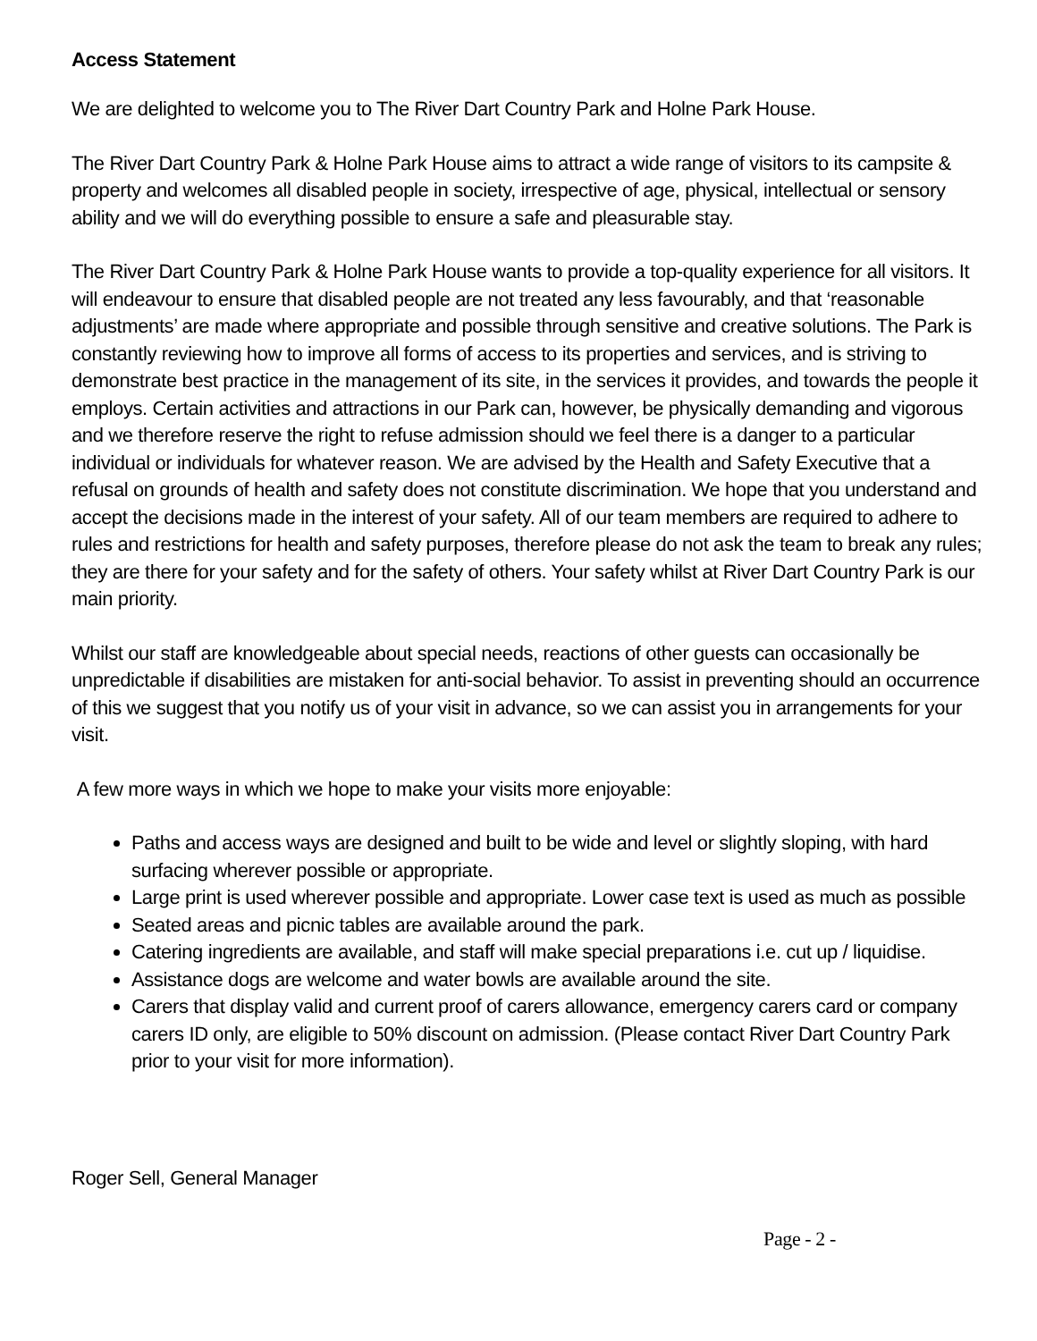Access Statement
We are delighted to welcome you to The River Dart Country Park and Holne Park House.
The River Dart Country Park & Holne Park House aims to attract a wide range of visitors to its campsite & property and welcomes all disabled people in society, irrespective of age, physical, intellectual or sensory ability and we will do everything possible to ensure a safe and pleasurable stay.
The River Dart Country Park & Holne Park House wants to provide a top-quality experience for all visitors. It will endeavour to ensure that disabled people are not treated any less favourably, and that ‘reasonable adjustments’ are made where appropriate and possible through sensitive and creative solutions. The Park is constantly reviewing how to improve all forms of access to its properties and services, and is striving to demonstrate best practice in the management of its site, in the services it provides, and towards the people it employs. Certain activities and attractions in our Park can, however, be physically demanding and vigorous and we therefore reserve the right to refuse admission should we feel there is a danger to a particular individual or individuals for whatever reason. We are advised by the Health and Safety Executive that a refusal on grounds of health and safety does not constitute discrimination. We hope that you understand and accept the decisions made in the interest of your safety. All of our team members are required to adhere to rules and restrictions for health and safety purposes, therefore please do not ask the team to break any rules; they are there for your safety and for the safety of others. Your safety whilst at River Dart Country Park is our main priority.
Whilst our staff are knowledgeable about special needs, reactions of other guests can occasionally be unpredictable if disabilities are mistaken for anti-social behavior. To assist in preventing should an occurrence of this we suggest that you notify us of your visit in advance, so we can assist you in arrangements for your visit.
A few more ways in which we hope to make your visits more enjoyable:
Paths and access ways are designed and built to be wide and level or slightly sloping, with hard surfacing wherever possible or appropriate.
Large print is used wherever possible and appropriate. Lower case text is used as much as possible
Seated areas and picnic tables are available around the park.
Catering ingredients are available, and staff will make special preparations i.e. cut up / liquidise.
Assistance dogs are welcome and water bowls are available around the site.
Carers that display valid and current proof of carers allowance, emergency carers card or company carers ID only, are eligible to 50% discount on admission. (Please contact River Dart Country Park prior to your visit for more information).
Roger Sell, General Manager
Page - 2 -